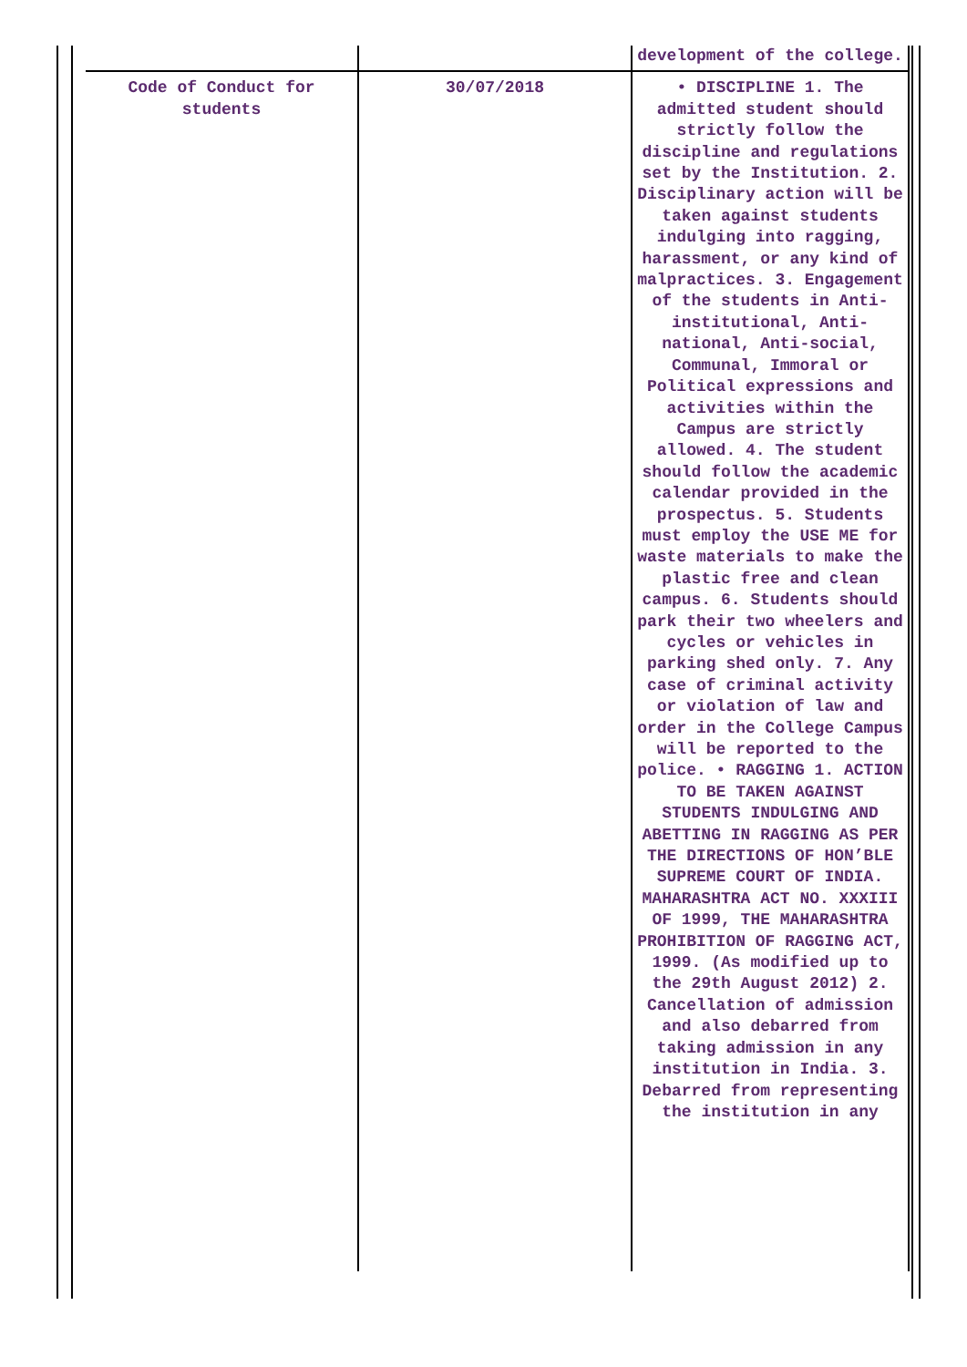| | | development of the college. |
| Code of Conduct for students | 30/07/2018 | • DISCIPLINE 1. The admitted student should strictly follow the discipline and regulations set by the Institution. 2. Disciplinary action will be taken against students indulging into ragging, harassment, or any kind of malpractices. 3. Engagement of the students in Anti-institutional, Anti-national, Anti-social, Communal, Immoral or Political expressions and activities within the Campus are strictly allowed. 4. The student should follow the academic calendar provided in the prospectus. 5. Students must employ the USE ME for waste materials to make the plastic free and clean campus. 6. Students should park their two wheelers and cycles or vehicles in parking shed only. 7. Any case of criminal activity or violation of law and order in the College Campus will be reported to the police. • RAGGING 1. ACTION TO BE TAKEN AGAINST STUDENTS INDULGING AND ABETTING IN RAGGING AS PER THE DIRECTIONS OF HON’BLE SUPREME COURT OF INDIA. MAHARASHTRA ACT NO. XXXIII OF 1999, THE MAHARASHTRA PROHIBITION OF RAGGING ACT, 1999. (As modified up to the 29th August 2012) 2. Cancellation of admission and also debarred from taking admission in any institution in India. 3. Debarred from representing the institution in any |